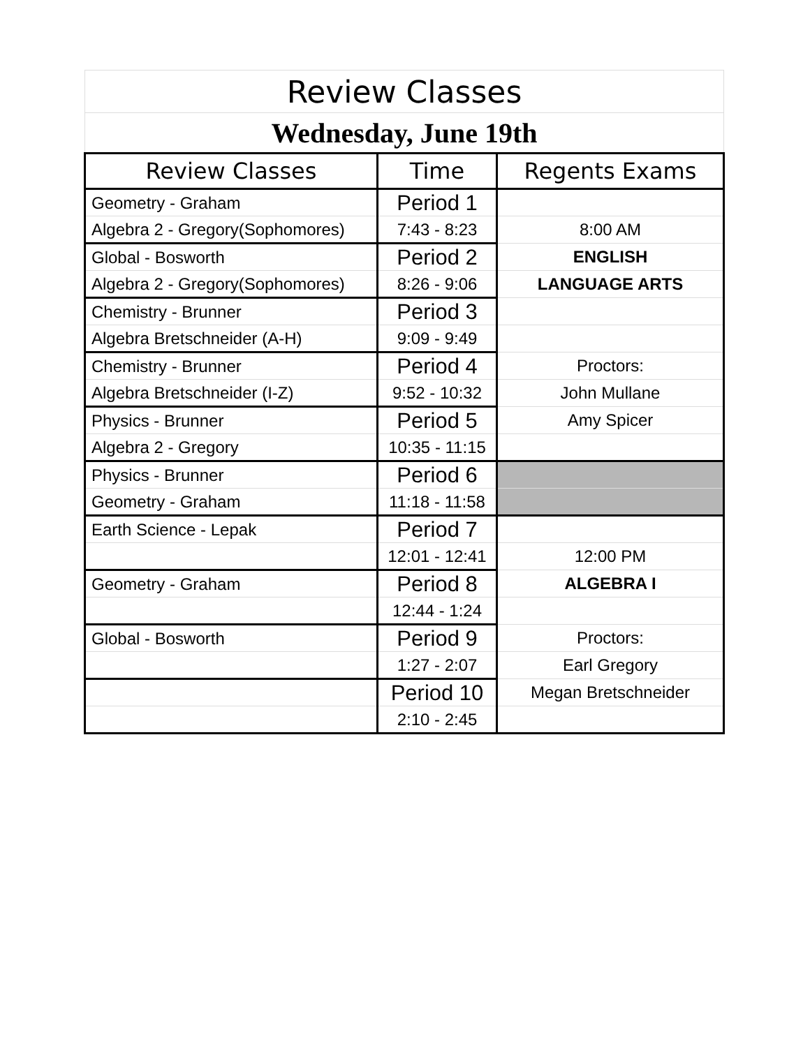| Review Classes | | |
| Wednesday, June 19th | | |
| Review Classes | Time | Regents Exams |
| Geometry - Graham | Period 1 | |
| Algebra 2 - Gregory(Sophomores) | 7:43 - 8:23 | 8:00 AM |
| Global - Bosworth | Period 2 | ENGLISH |
| Algebra 2 - Gregory(Sophomores) | 8:26 - 9:06 | LANGUAGE ARTS |
| Chemistry - Brunner | Period 3 | |
| Algebra Bretschneider (A-H) | 9:09 - 9:49 | |
| Chemistry - Brunner | Period 4 | Proctors: |
| Algebra Bretschneider (I-Z) | 9:52 - 10:32 | John Mullane |
| Physics - Brunner | Period 5 | Amy Spicer |
| Algebra 2 - Gregory | 10:35 - 11:15 | |
| Physics - Brunner | Period 6 | |
| Geometry - Graham | 11:18 - 11:58 | |
| Earth Science - Lepak | Period 7 | |
| | 12:01 - 12:41 | 12:00 PM |
| Geometry - Graham | Period 8 | ALGEBRA I |
| | 12:44 - 1:24 | |
| Global - Bosworth | Period 9 | Proctors: |
| | 1:27 - 2:07 | Earl Gregory |
| | Period 10 | Megan Bretschneider |
| | 2:10 - 2:45 | |